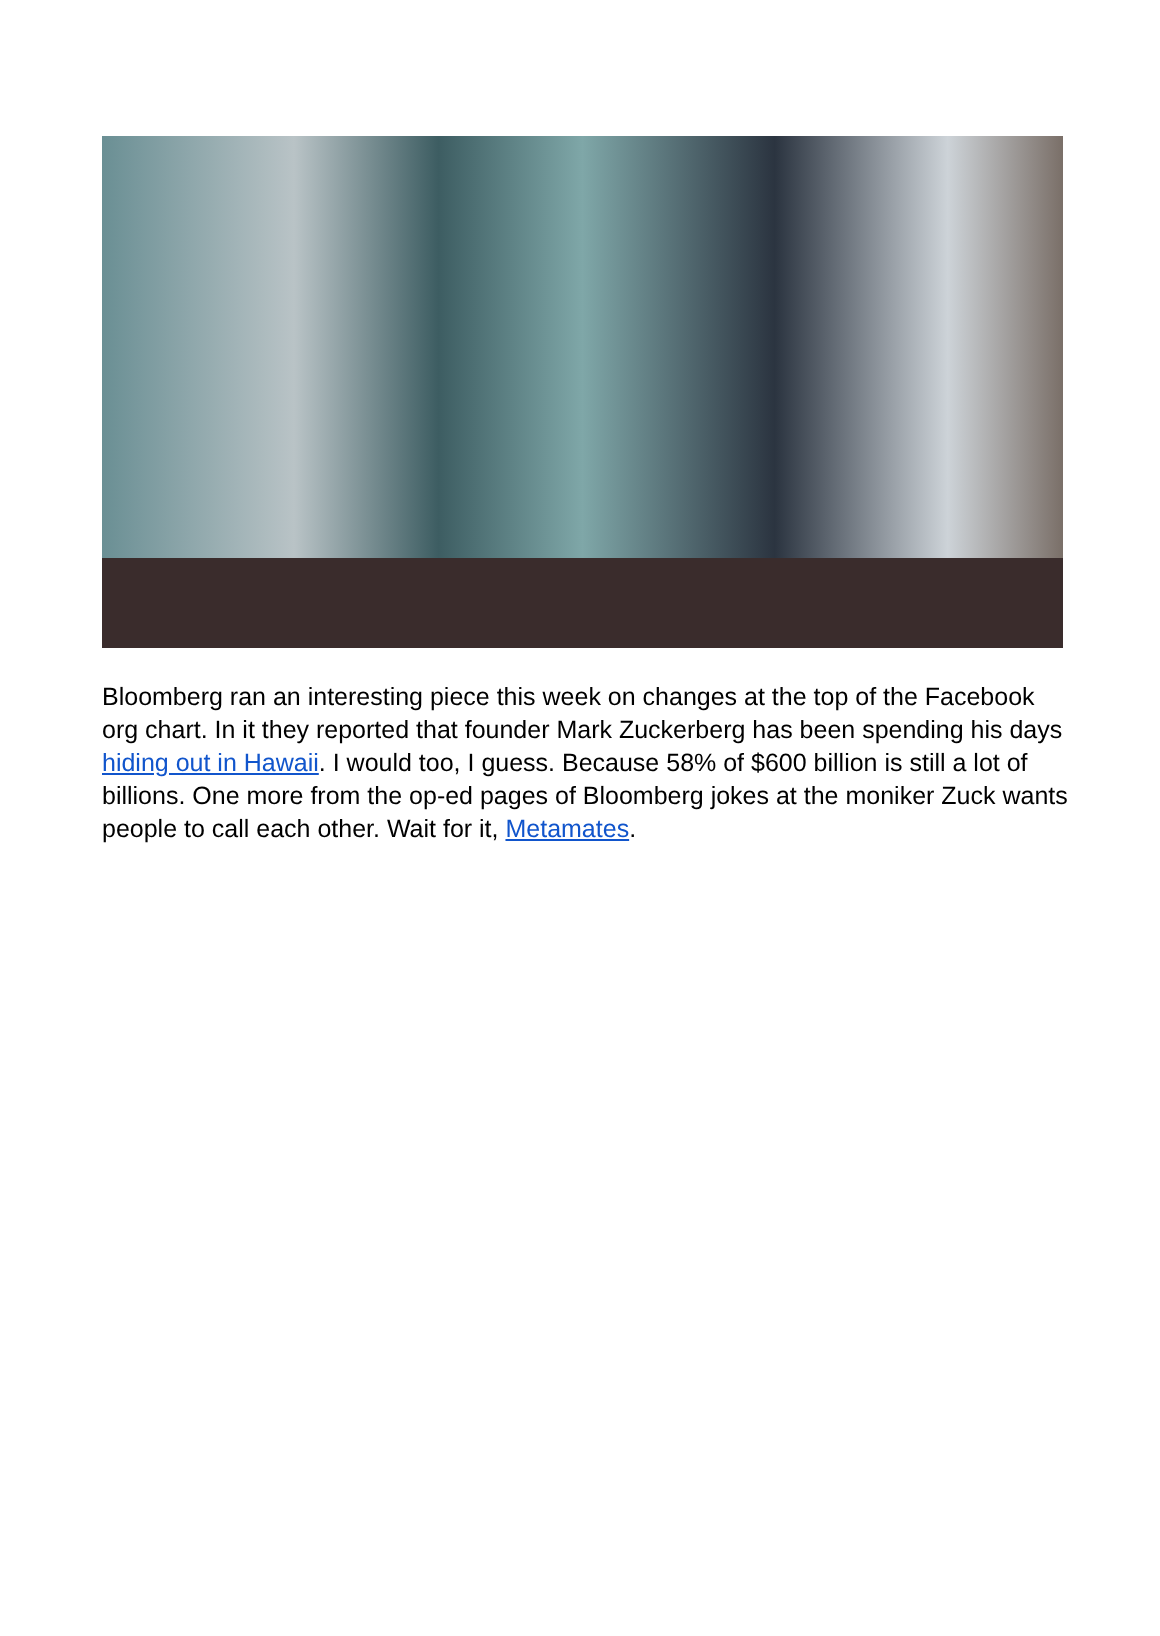Bloomberg ran an interesting piece this week on changes at the top of the Facebook org chart. In it they reported that founder Mark Zuckerberg has been spending his days hiding out in Hawaii. I would too, I guess. Because 58% of $600 billion is still a lot of billions. One more from the op-ed pages of Bloomberg jokes at the moniker Zuck wants people to call each other. Wait for it, Metamates.